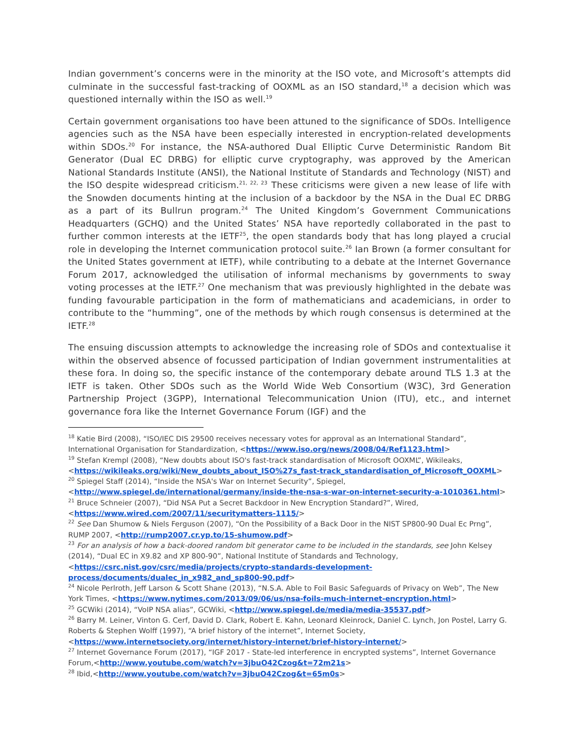Indian government’s concerns were in the minority at the ISO vote, and Microsoft’s attempts did culminate in the successful fast-tracking of OOXML as an ISO standard,<sup>18</sup> a decision which was questioned internally within the ISO as well.<sup>19</sup>
Certain government organisations too have been attuned to the significance of SDOs. Intelligence agencies such as the NSA have been especially interested in encryption-related developments within SDOs.<sup>20</sup> For instance, the NSA-authored Dual Elliptic Curve Deterministic Random Bit Generator (Dual EC DRBG) for elliptic curve cryptography, was approved by the American National Standards Institute (ANSI), the National Institute of Standards and Technology (NIST) and the ISO despite widespread criticism.<sup>21, 22, 23</sup> These criticisms were given a new lease of life with the Snowden documents hinting at the inclusion of a backdoor by the NSA in the Dual EC DRBG as a part of its Bullrun program.<sup>24</sup> The United Kingdom’s Government Communications Headquarters (GCHQ) and the United States’ NSA have reportedly collaborated in the past to further common interests at the IETF<sup>25</sup>, the open standards body that has long played a crucial role in developing the Internet communication protocol suite.<sup>26</sup> Ian Brown (a former consultant for the United States government at IETF), while contributing to a debate at the Internet Governance Forum 2017, acknowledged the utilisation of informal mechanisms by governments to sway voting processes at the IETF.<sup>27</sup> One mechanism that was previously highlighted in the debate was funding favourable participation in the form of mathematicians and academicians, in order to contribute to the “humming”, one of the methods by which rough consensus is determined at the IETF.<sup>28</sup>
The ensuing discussion attempts to acknowledge the increasing role of SDOs and contextualise it within the observed absence of focussed participation of Indian government instrumentalities at these fora. In doing so, the specific instance of the contemporary debate around TLS 1.3 at the IETF is taken. Other SDOs such as the World Wide Web Consortium (W3C), 3rd Generation Partnership Project (3GPP), International Telecommunication Union (ITU), etc., and internet governance fora like the Internet Governance Forum (IGF) and the
<sup>18</sup> Katie Bird (2008), “ISO/IEC DIS 29500 receives necessary votes for approval as an International Standard”, International Organisation for Standardization, <https://www.iso.org/news/2008/04/Ref1123.html>
<sup>19</sup> Stefan Krempl (2008), “New doubts about ISO's fast-track standardisation of Microsoft OOXML”, Wikileaks, <https://wikileaks.org/wiki/New_doubts_about_ISO%27s_fast-track_standardisation_of_Microsoft_OOXML>
<sup>20</sup> Spiegel Staff (2014), “Inside the NSA's War on Internet Security”, Spiegel, <http://www.spiegel.de/international/germany/inside-the-nsa-s-war-on-internet-security-a-1010361.html>
<sup>21</sup> Bruce Schneier (2007), “Did NSA Put a Secret Backdoor in New Encryption Standard?”, Wired, <https://www.wired.com/2007/11/securitymatters-1115/>
<sup>22</sup> See Dan Shumow & Niels Ferguson (2007), “On the Possibility of a Back Door in the NIST SP800-90 Dual Ec Prng”, RUMP 2007, <http://rump2007.cr.yp.to/15-shumow.pdf>
<sup>23</sup> For an analysis of how a back-doored random bit generator came to be included in the standards, see John Kelsey (2014), “Dual EC in X9.82 and XP 800-90”, National Institute of Standards and Technology, <https://csrc.nist.gov/csrc/media/projects/crypto-standards-development-process/documents/dualec_in_x982_and_sp800-90.pdf>
<sup>24</sup> Nicole Perlroth, Jeff Larson & Scott Shane (2013), “N.S.A. Able to Foil Basic Safeguards of Privacy on Web”, The New York Times, <https://www.nytimes.com/2013/09/06/us/nsa-foils-much-internet-encryption.html>
<sup>25</sup> GCWiki (2014), “VoIP NSA alias”, GCWiki, <http://www.spiegel.de/media/media-35537.pdf>
<sup>26</sup> Barry M. Leiner, Vinton G. Cerf, David D. Clark, Robert E. Kahn, Leonard Kleinrock, Daniel C. Lynch, Jon Postel, Larry G. Roberts & Stephen Wolff (1997), “A brief history of the internet”, Internet Society, <https://www.internetsociety.org/internet/history-internet/brief-history-internet/>
<sup>27</sup> Internet Governance Forum (2017), “IGF 2017 - State-led interference in encrypted systems”, Internet Governance Forum,<http://www.youtube.com/watch?v=3jbuO42Czog&t=72m21s>
<sup>28</sup> Ibid,<http://www.youtube.com/watch?v=3jbuO42Czog&t=65m0s>